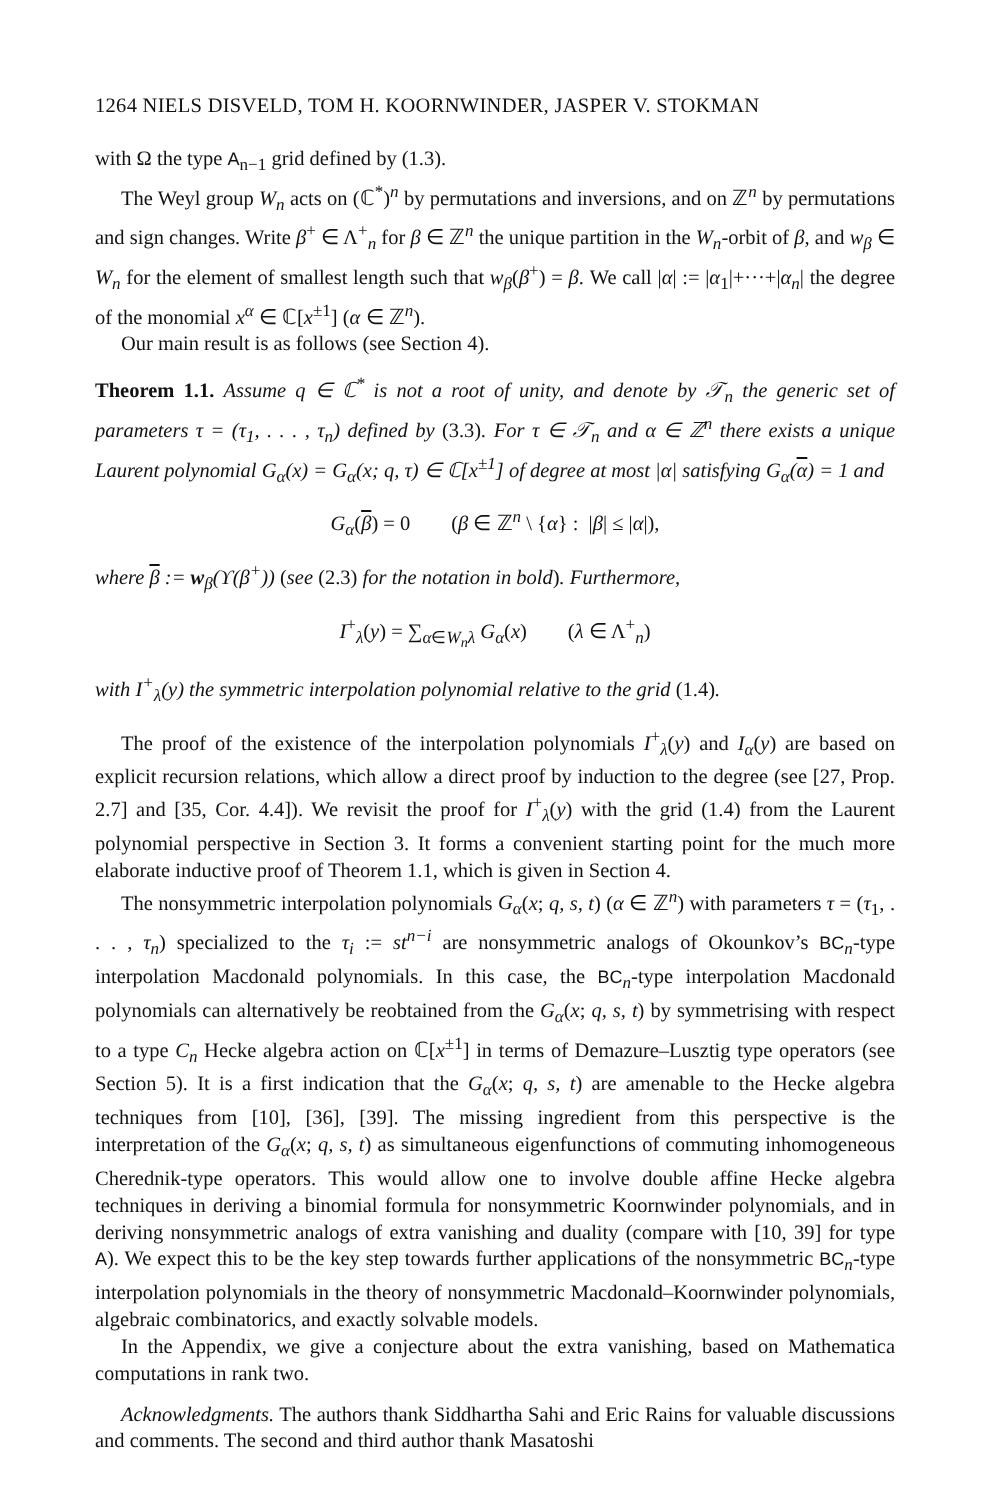1264 NIELS DISVELD, TOM H. KOORNWINDER, JASPER V. STOKMAN
with Ω the type A<sub>n−1</sub> grid defined by (1.3).
The Weyl group W<sub>n</sub> acts on (ℂ<sup>*</sup>)<sup>n</sup> by permutations and inversions, and on ℤ<sup>n</sup> by permutations and sign changes. Write β<sup>+</sup> ∈ Λ<sup>+</sup><sub>n</sub> for β ∈ ℤ<sup>n</sup> the unique partition in the W<sub>n</sub>-orbit of β, and w<sub>β</sub> ∈ W<sub>n</sub> for the element of smallest length such that w<sub>β</sub>(β<sup>+</sup>) = β. We call |α| := |α<sub>1</sub>|+···+|α<sub>n</sub>| the degree of the monomial x<sup>α</sup> ∈ ℂ[x<sup>±1</sup>] (α ∈ ℤ<sup>n</sup>).
Our main result is as follows (see Section 4).
Theorem 1.1. Assume q ∈ ℂ<sup>*</sup> is not a root of unity, and denote by 𝒯<sub>n</sub> the generic set of parameters τ = (τ<sub>1</sub>, . . . , τ<sub>n</sub>) defined by (3.3). For τ ∈ 𝒯<sub>n</sub> and α ∈ ℤ<sup>n</sup> there exists a unique Laurent polynomial G<sub>α</sub>(x) = G<sub>α</sub>(x; q, τ) ∈ ℂ[x<sup>±1</sup>] of degree at most |α| satisfying G<sub>α</sub>(α) = 1 and
G<sub>α</sub>(β) = 0 (β ∈ ℤ<sup>n</sup> \ {α} : |β| ≤ |α|),
where β := w<sub>β</sub>(ϒ(β<sup>+</sup>)) (see (2.3) for the notation in bold). Furthermore,
I<sup>+</sup><sub>λ</sub>(y) = ∑<sub>α∈W<sub>n</sub>λ</sub> G<sub>α</sub>(x) (λ ∈ Λ<sup>+</sup><sub>n</sub>)
with I<sup>+</sup><sub>λ</sub>(y) the symmetric interpolation polynomial relative to the grid (1.4).
The proof of the existence of the interpolation polynomials I<sup>+</sup><sub>λ</sub>(y) and I<sub>α</sub>(y) are based on explicit recursion relations, which allow a direct proof by induction to the degree (see [27, Prop. 2.7] and [35, Cor. 4.4]). We revisit the proof for I<sup>+</sup><sub>λ</sub>(y) with the grid (1.4) from the Laurent polynomial perspective in Section 3. It forms a convenient starting point for the much more elaborate inductive proof of Theorem 1.1, which is given in Section 4.
The nonsymmetric interpolation polynomials G<sub>α</sub>(x; q, s, t) (α ∈ ℤ<sup>n</sup>) with parameters τ = (τ<sub>1</sub>, . . . , τ<sub>n</sub>) specialized to the τ<sub>i</sub> := st<sup>n−i</sup> are nonsymmetric analogs of Okounkov’s BC<sub>n</sub>-type interpolation Macdonald polynomials. In this case, the BC<sub>n</sub>-type interpolation Macdonald polynomials can alternatively be reobtained from the G<sub>α</sub>(x; q, s, t) by symmetrising with respect to a type C<sub>n</sub> Hecke algebra action on ℂ[x<sup>±1</sup>] in terms of Demazure–Lusztig type operators (see Section 5). It is a first indication that the G<sub>α</sub>(x; q, s, t) are amenable to the Hecke algebra techniques from [10], [36], [39]. The missing ingredient from this perspective is the interpretation of the G<sub>α</sub>(x; q, s, t) as simultaneous eigenfunctions of commuting inhomogeneous Cherednik-type operators. This would allow one to involve double affine Hecke algebra techniques in deriving a binomial formula for nonsymmetric Koornwinder polynomials, and in deriving nonsymmetric analogs of extra vanishing and duality (compare with [10, 39] for type A). We expect this to be the key step towards further applications of the nonsymmetric BC<sub>n</sub>-type interpolation polynomials in the theory of nonsymmetric Macdonald–Koornwinder polynomials, algebraic combinatorics, and exactly solvable models.
In the Appendix, we give a conjecture about the extra vanishing, based on Mathematica computations in rank two.
Acknowledgments. The authors thank Siddhartha Sahi and Eric Rains for valuable discussions and comments. The second and third author thank Masatoshi